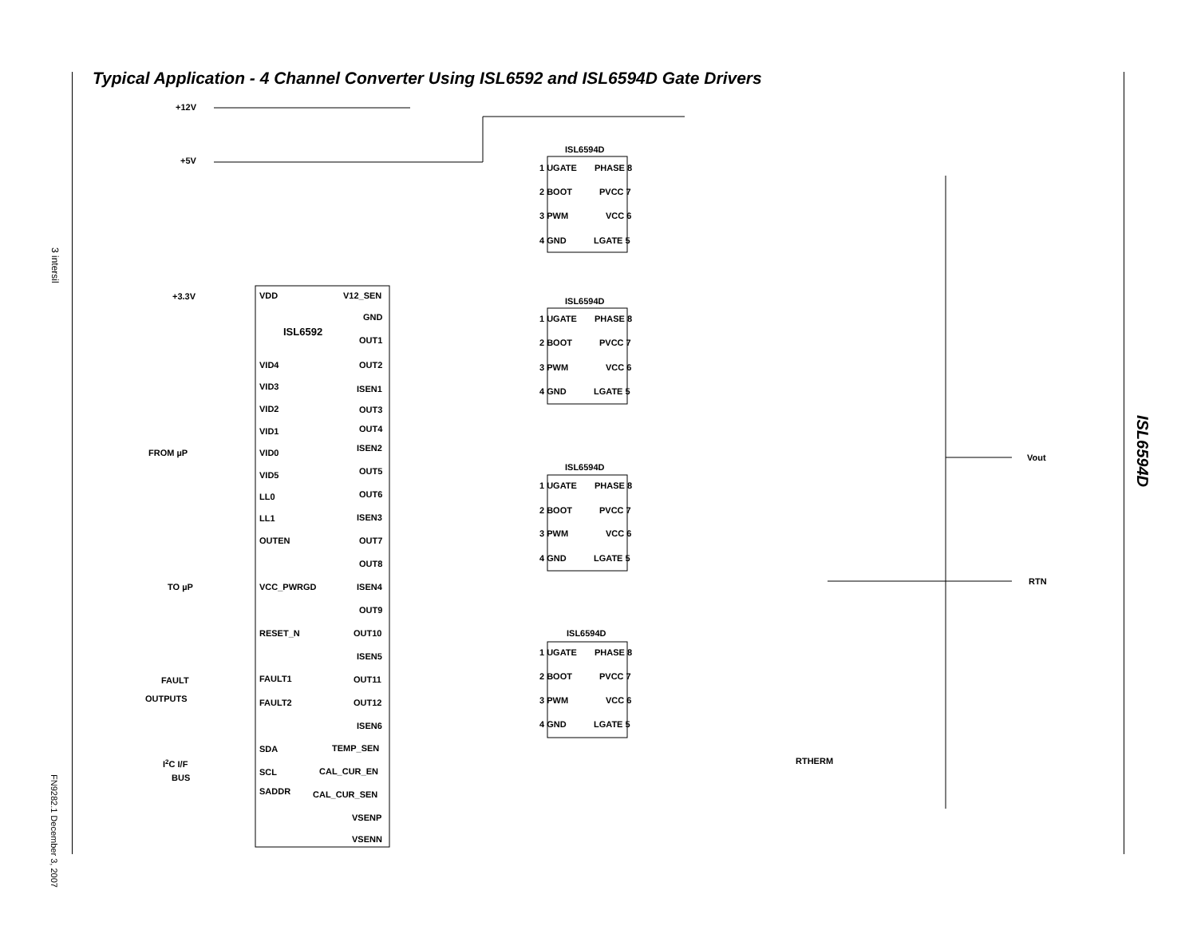Typical Application - 4 Channel Converter Using ISL6592 and ISL6594D Gate Drivers
3 intersil
FN9282.1 December 3, 2007
ISL6594D
+12V
+5V
+3.3V
VDD
V12_SEN
GND
ISL6592
OUT1
OUT2
ISEN1
OUT3
OUT4
ISEN2
OUT5
OUT6
ISEN3
OUT7
OUT8
ISEN4
OUT9
OUT10
ISEN5
OUT11
OUT12
ISEN6
TEMP_SEN
CAL_CUR_EN
CAL_CUR_SEN
VSENP
VSENN
VID4
VID3
VID2
VID1
VID0
VID5
LL0
LL1
OUTEN
VCC_PWRGD
RESET_N
FAULT1
FAULT2
SDA
SCL
SADDR
FROM µP
TO µP
FAULT
OUTPUTS
I2C I/F
BUS
ISL6594D
1 UGATE
PHASE 8
2 BOOT
PVCC 7
3 PWM
VCC 6
4 GND
LGATE 5
ISL6594D
1 UGATE
PHASE 8
2 BOOT
PVCC 7
3 PWM
VCC 6
4 GND
LGATE 5
ISL6594D
1 UGATE
PHASE 8
2 BOOT
PVCC 7
3 PWM
VCC 6
4 GND
LGATE 5
ISL6594D
1 UGATE
PHASE 8
2 BOOT
PVCC 7
3 PWM
VCC 6
4 GND
LGATE 5
Vout
RTN
RTHERM